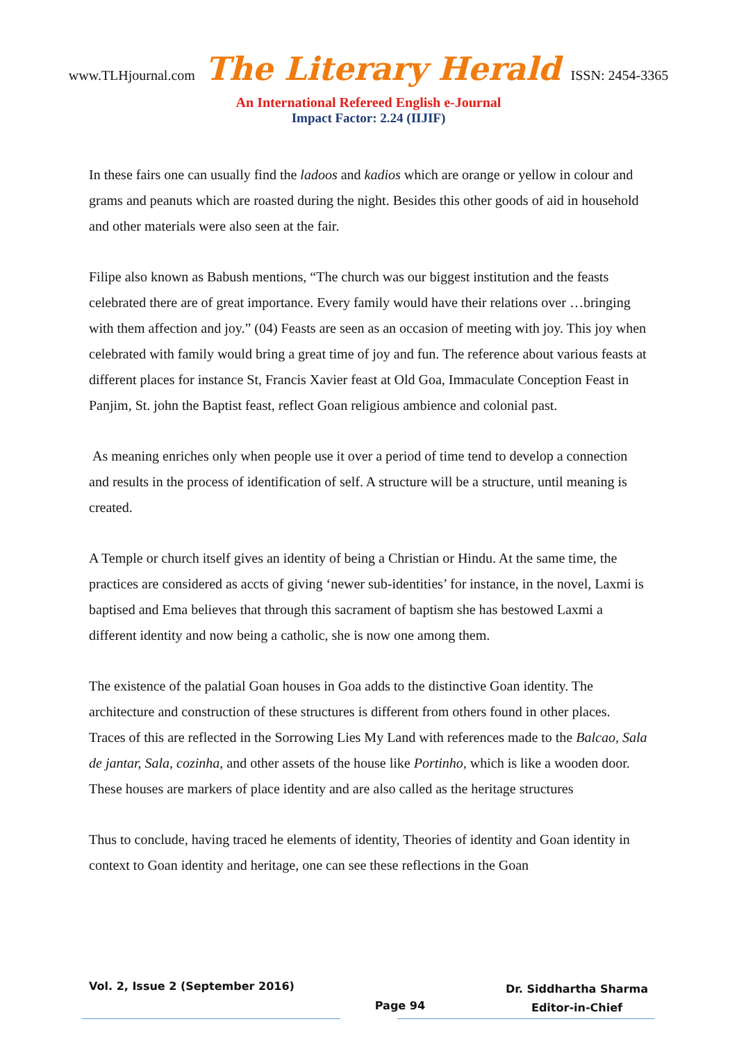www.TLHjournal.com The Literary Herald ISSN: 2454-3365
An International Refereed English e-Journal
Impact Factor: 2.24 (IIJIF)
In these fairs one can usually find the ladoos and kadios which are orange or yellow in colour and grams and peanuts which are roasted during the night. Besides this other goods of aid in household and other materials were also seen at the fair.
Filipe also known as Babush mentions, “The church was our biggest institution and the feasts celebrated there are of great importance. Every family would have their relations over …bringing with them affection and joy.” (04) Feasts are seen as an occasion of meeting with joy. This joy when celebrated with family would bring a great time of joy and fun. The reference about various feasts at different places for instance St, Francis Xavier feast at Old Goa, Immaculate Conception Feast in Panjim, St. john the Baptist feast, reflect Goan religious ambience and colonial past.
As meaning enriches only when people use it over a period of time tend to develop a connection and results in the process of identification of self. A structure will be a structure, until meaning is created.
A Temple or church itself gives an identity of being a Christian or Hindu. At the same time, the practices are considered as accts of giving ‘newer sub-identities’ for instance, in the novel, Laxmi is baptised and Ema believes that through this sacrament of baptism she has bestowed Laxmi a different identity and now being a catholic, she is now one among them.
The existence of the palatial Goan houses in Goa adds to the distinctive Goan identity. The architecture and construction of these structures is different from others found in other places. Traces of this are reflected in the Sorrowing Lies My Land with references made to the Balcao, Sala de jantar, Sala, cozinha, and other assets of the house like Portinho, which is like a wooden door. These houses are markers of place identity and are also called as the heritage structures
Thus to conclude, having traced he elements of identity, Theories of identity and Goan identity in context to Goan identity and heritage, one can see these reflections in the Goan
Vol. 2, Issue 2 (September 2016)
Page 94
Dr. Siddhartha Sharma
Editor-in-Chief